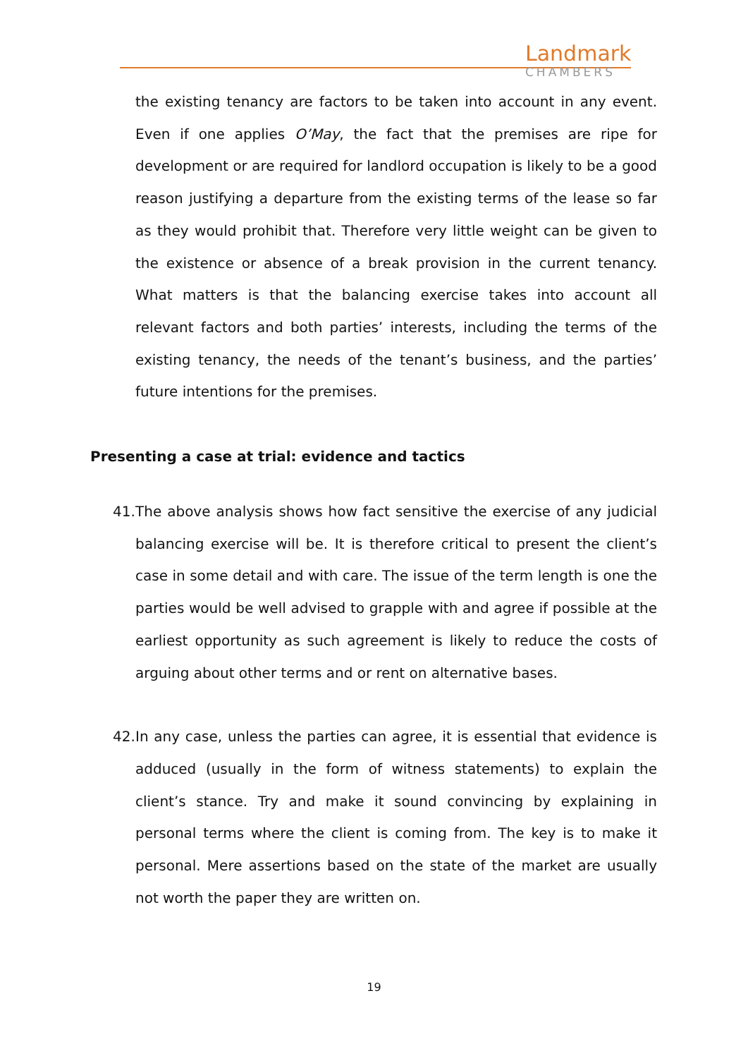Landmark
CHAMBERS
the existing tenancy are factors to be taken into account in any event. Even if one applies O’May, the fact that the premises are ripe for development or are required for landlord occupation is likely to be a good reason justifying a departure from the existing terms of the lease so far as they would prohibit that. Therefore very little weight can be given to the existence or absence of a break provision in the current tenancy. What matters is that the balancing exercise takes into account all relevant factors and both parties’ interests, including the terms of the existing tenancy, the needs of the tenant’s business, and the parties’ future intentions for the premises.
Presenting a case at trial: evidence and tactics
41.
The above analysis shows how fact sensitive the exercise of any judicial balancing exercise will be. It is therefore critical to present the client’s case in some detail and with care. The issue of the term length is one the parties would be well advised to grapple with and agree if possible at the earliest opportunity as such agreement is likely to reduce the costs of arguing about other terms and or rent on alternative bases.
42.
In any case, unless the parties can agree, it is essential that evidence is adduced (usually in the form of witness statements) to explain the client’s stance. Try and make it sound convincing by explaining in personal terms where the client is coming from. The key is to make it personal. Mere assertions based on the state of the market are usually not worth the paper they are written on.
19